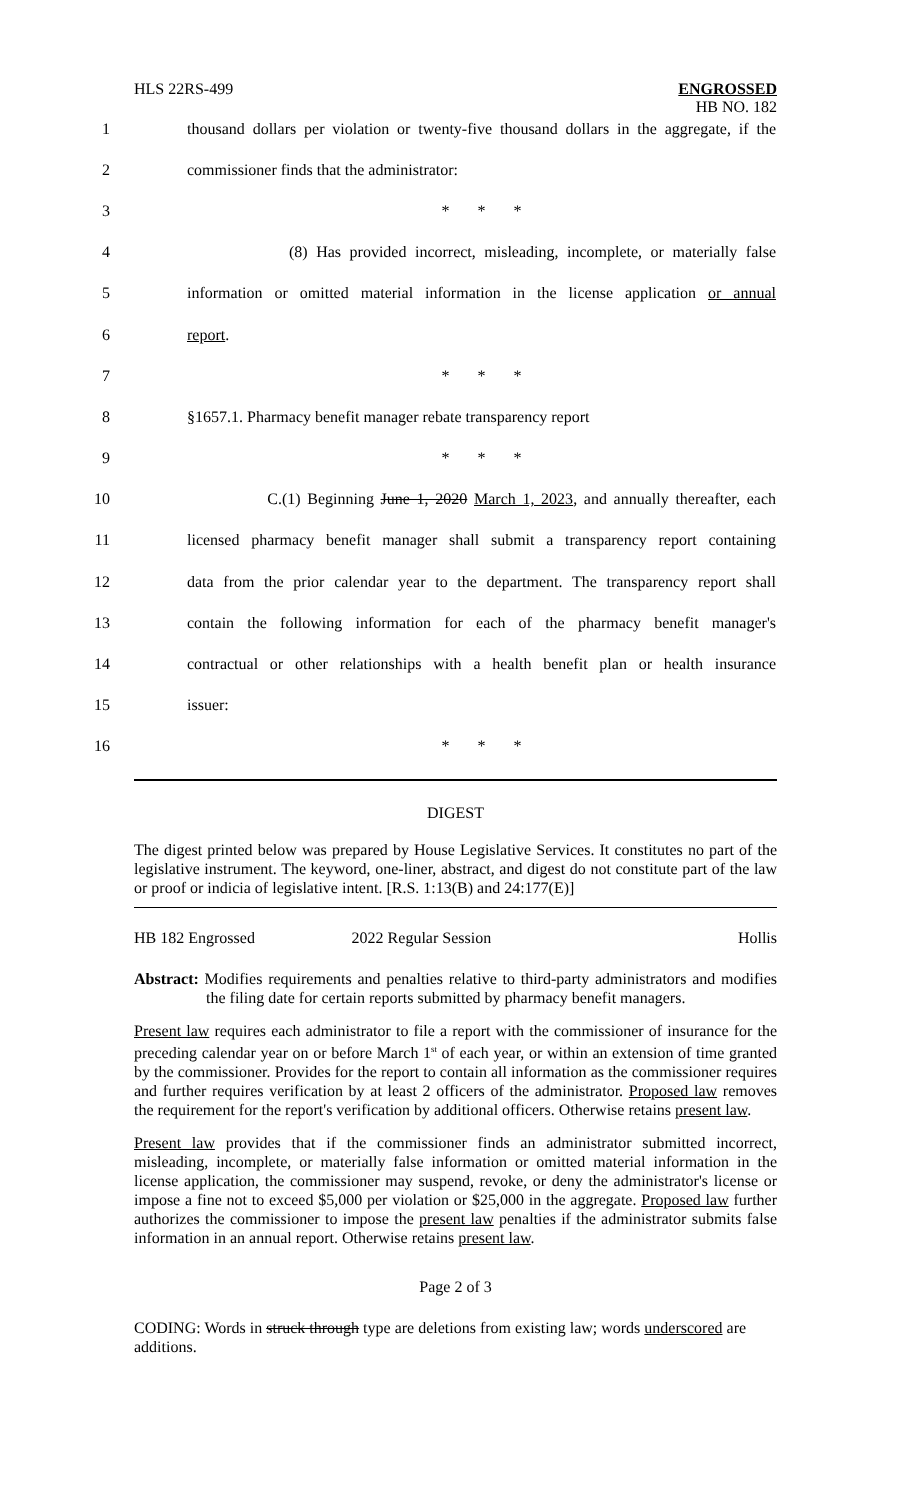HLS 22RS-499
ENGROSSED
HB NO. 182
1 thousand dollars per violation or twenty-five thousand dollars in the aggregate, if the
2 commissioner finds that the administrator:
3 * * *
4 (8) Has provided incorrect, misleading, incomplete, or materially false
5 information or omitted material information in the license application or annual
6 report.
7 * * *
8 §1657.1. Pharmacy benefit manager rebate transparency report
9 * * *
10 C.(1) Beginning June 1, 2020 March 1, 2023, and annually thereafter, each
11 licensed pharmacy benefit manager shall submit a transparency report containing
12 data from the prior calendar year to the department. The transparency report shall
13 contain the following information for each of the pharmacy benefit manager's
14 contractual or other relationships with a health benefit plan or health insurance
15 issuer:
16 * * *
DIGEST
The digest printed below was prepared by House Legislative Services. It constitutes no part of the legislative instrument. The keyword, one-liner, abstract, and digest do not constitute part of the law or proof or indicia of legislative intent. [R.S. 1:13(B) and 24:177(E)]
HB 182 Engrossed 2022 Regular Session Hollis
Abstract: Modifies requirements and penalties relative to third-party administrators and modifies the filing date for certain reports submitted by pharmacy benefit managers.
Present law requires each administrator to file a report with the commissioner of insurance for the preceding calendar year on or before March 1<sup>st</sup> of each year, or within an extension of time granted by the commissioner. Provides for the report to contain all information as the commissioner requires and further requires verification by at least 2 officers of the administrator. Proposed law removes the requirement for the report's verification by additional officers. Otherwise retains present law.
Present law provides that if the commissioner finds an administrator submitted incorrect, misleading, incomplete, or materially false information or omitted material information in the license application, the commissioner may suspend, revoke, or deny the administrator's license or impose a fine not to exceed $5,000 per violation or $25,000 in the aggregate. Proposed law further authorizes the commissioner to impose the present law penalties if the administrator submits false information in an annual report. Otherwise retains present law.
Page 2 of 3
CODING: Words in struck through type are deletions from existing law; words underscored are additions.